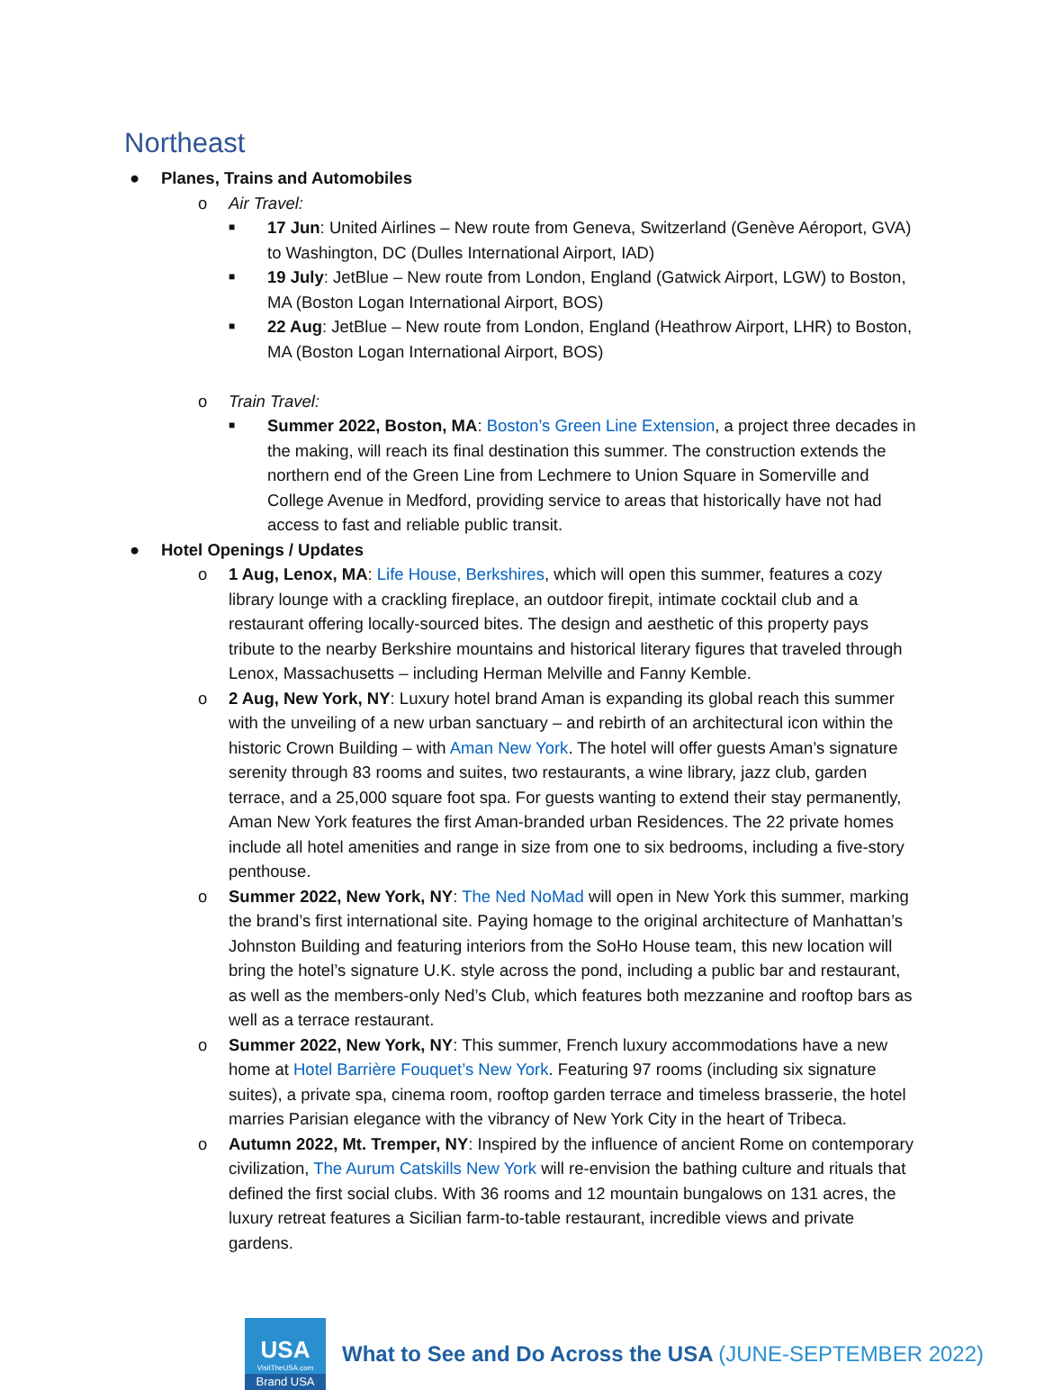Northeast
● Planes, Trains and Automobiles
o Air Travel:
■ 17 Jun: United Airlines – New route from Geneva, Switzerland (Genève Aéroport, GVA) to Washington, DC (Dulles International Airport, IAD)
■ 19 July: JetBlue – New route from London, England (Gatwick Airport, LGW) to Boston, MA (Boston Logan International Airport, BOS)
■ 22 Aug: JetBlue – New route from London, England (Heathrow Airport, LHR) to Boston, MA (Boston Logan International Airport, BOS)
o Train Travel:
■ Summer 2022, Boston, MA: Boston’s Green Line Extension, a project three decades in the making, will reach its final destination this summer. The construction extends the northern end of the Green Line from Lechmere to Union Square in Somerville and College Avenue in Medford, providing service to areas that historically have not had access to fast and reliable public transit.
● Hotel Openings / Updates
o 1 Aug, Lenox, MA: Life House, Berkshires, which will open this summer, features a cozy library lounge with a crackling fireplace, an outdoor firepit, intimate cocktail club and a restaurant offering locally-sourced bites. The design and aesthetic of this property pays tribute to the nearby Berkshire mountains and historical literary figures that traveled through Lenox, Massachusetts – including Herman Melville and Fanny Kemble.
o 2 Aug, New York, NY: Luxury hotel brand Aman is expanding its global reach this summer with the unveiling of a new urban sanctuary – and rebirth of an architectural icon within the historic Crown Building – with Aman New York. The hotel will offer guests Aman’s signature serenity through 83 rooms and suites, two restaurants, a wine library, jazz club, garden terrace, and a 25,000 square foot spa. For guests wanting to extend their stay permanently, Aman New York features the first Aman-branded urban Residences. The 22 private homes include all hotel amenities and range in size from one to six bedrooms, including a five-story penthouse.
o Summer 2022, New York, NY: The Ned NoMad will open in New York this summer, marking the brand’s first international site. Paying homage to the original architecture of Manhattan’s Johnston Building and featuring interiors from the SoHo House team, this new location will bring the hotel’s signature U.K. style across the pond, including a public bar and restaurant, as well as the members-only Ned’s Club, which features both mezzanine and rooftop bars as well as a terrace restaurant.
o Summer 2022, New York, NY: This summer, French luxury accommodations have a new home at Hotel Barrière Fouquet’s New York. Featuring 97 rooms (including six signature suites), a private spa, cinema room, rooftop garden terrace and timeless brasserie, the hotel marries Parisian elegance with the vibrancy of New York City in the heart of Tribeca.
o Autumn 2022, Mt. Tremper, NY: Inspired by the influence of ancient Rome on contemporary civilization, The Aurum Catskills New York will re-envision the bathing culture and rituals that defined the first social clubs. With 36 rooms and 12 mountain bungalows on 131 acres, the luxury retreat features a Sicilian farm-to-table restaurant, incredible views and private gardens.
USA
VisitTheUSA.com
Brand USA
What to See and Do Across the USA (JUNE-SEPTEMBER 2022)